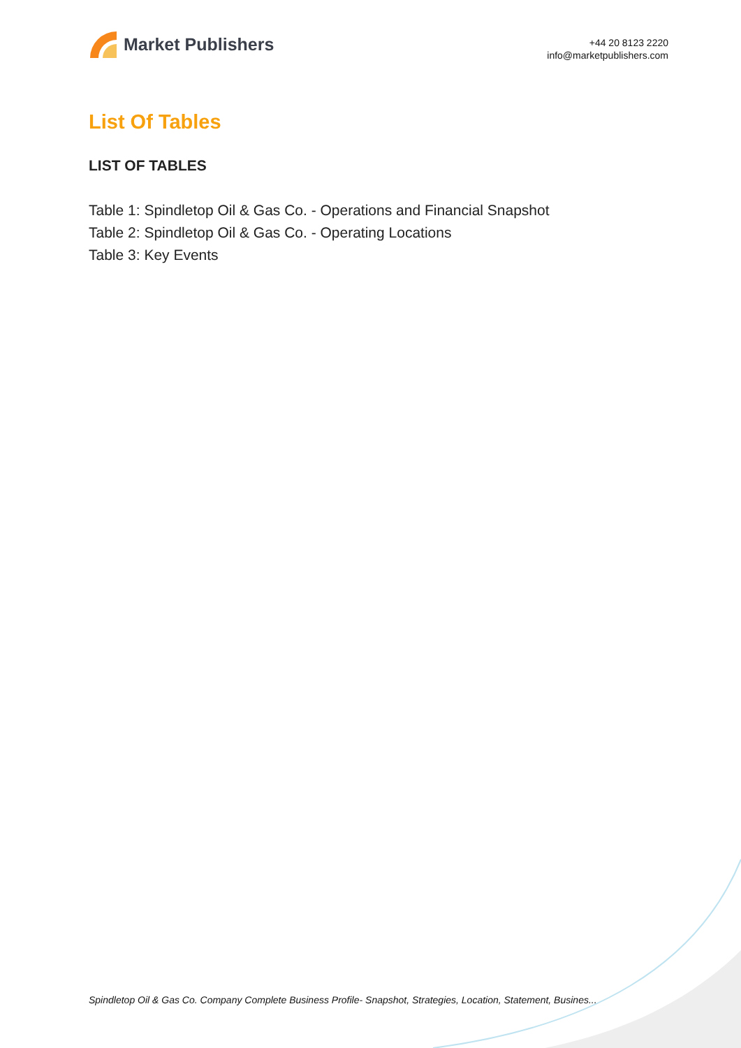Market Publishers
+44 20 8123 2220
info@marketpublishers.com
List Of Tables
LIST OF TABLES
Table 1: Spindletop Oil & Gas Co. - Operations and Financial Snapshot
Table 2: Spindletop Oil & Gas Co. - Operating Locations
Table 3: Key Events
Spindletop Oil & Gas Co. Company Complete Business Profile- Snapshot, Strategies, Location, Statement, Busines...